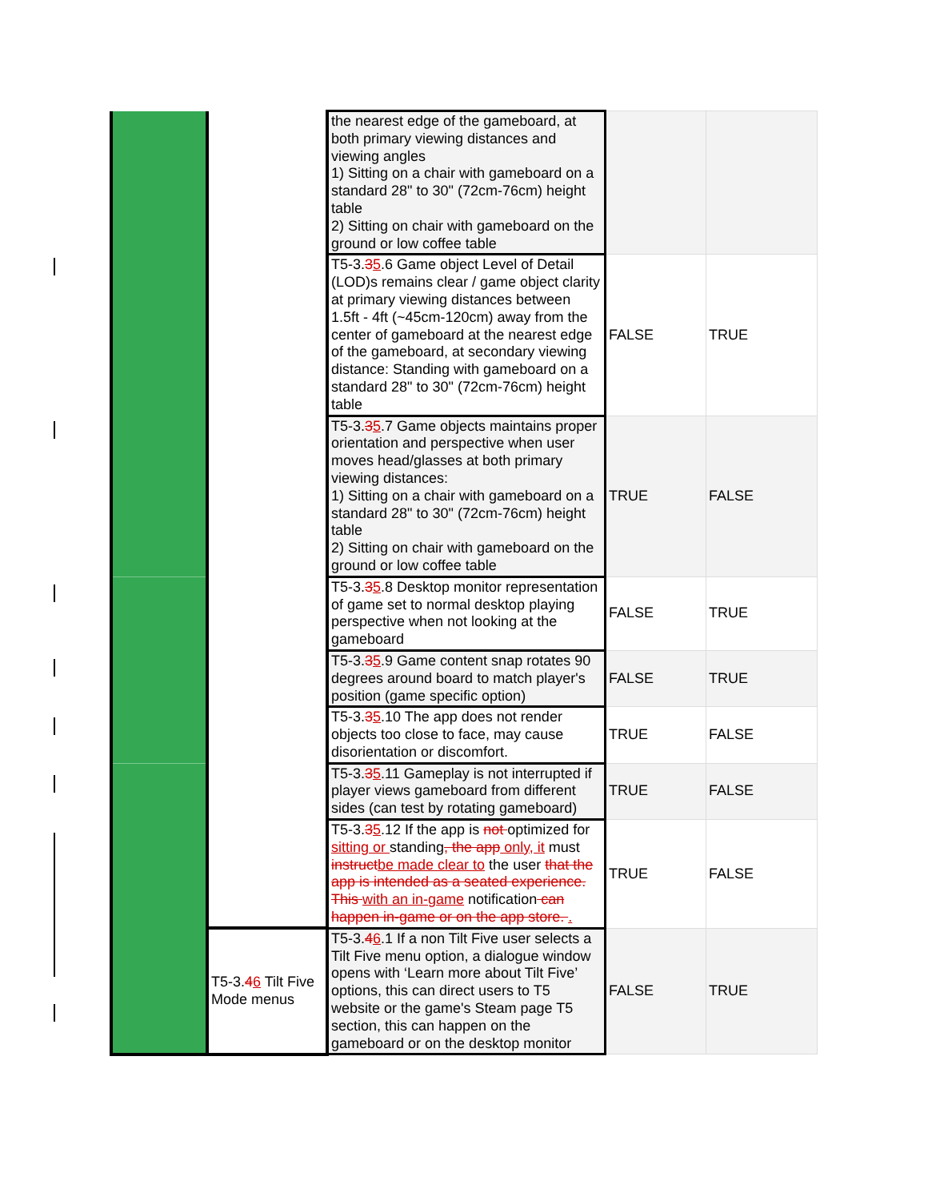| | | the nearest edge of the gameboard, at both primary viewing distances and viewing angles 1) Sitting on a chair with gameboard on a standard 28" to 30" (72cm-76cm) height table 2) Sitting on chair with gameboard on the ground or low coffee table | | |
| | | T5-3. 3 5 .6 Game object Level of Detail (LOD)s remains clear / game object clarity at primary viewing distances between 1.5ft - 4ft (~45cm-120cm) away from the center of gameboard at the nearest edge of the gameboard, at secondary viewing distance: Standing with gameboard on a standard 28" to 30" (72cm-76cm) height table | FALSE | TRUE |
| | | T5-3. 3 5 .7 Game objects maintains proper orientation and perspective when user moves head/glasses at both primary viewing distances: 1) Sitting on a chair with gameboard on a standard 28" to 30" (72cm-76cm) height table 2) Sitting on chair with gameboard on the ground or low coffee table | TRUE | FALSE |
| | | T5-3. 3 5 .8 Desktop monitor representation of game set to normal desktop playing perspective when not looking at the gameboard | FALSE | TRUE |
| | | T5-3. 3 5 .9 Game content snap rotates 90 degrees around board to match player's position (game specific option) | FALSE | TRUE |
| | | T5-3. 3 5 .10 The app does not render objects too close to face, may cause disorientation or discomfort. | TRUE | FALSE |
| | | T5-3. 3 5 .11 Gameplay is not interrupted if player views gameboard from different sides (can test by rotating gameboard) | TRUE | FALSE |
| | | T5-3. 3 5 .12 If the app is not optimized for sitting or standing , the app only, it must instruct be made clear to the user that the app is intended as a seated experience. This with an in-game notification can happen in-game or on the app store. . | TRUE | FALSE |
| | T5-3. 4 6 Tilt Five Mode menus | T5-3. 4 6 .1 If a non Tilt Five user selects a Tilt Five menu option, a dialogue window opens with ‘Learn more about Tilt Five’ options, this can direct users to T5 website or the game's Steam page T5 section, this can happen on the gameboard or on the desktop monitor | FALSE | TRUE |